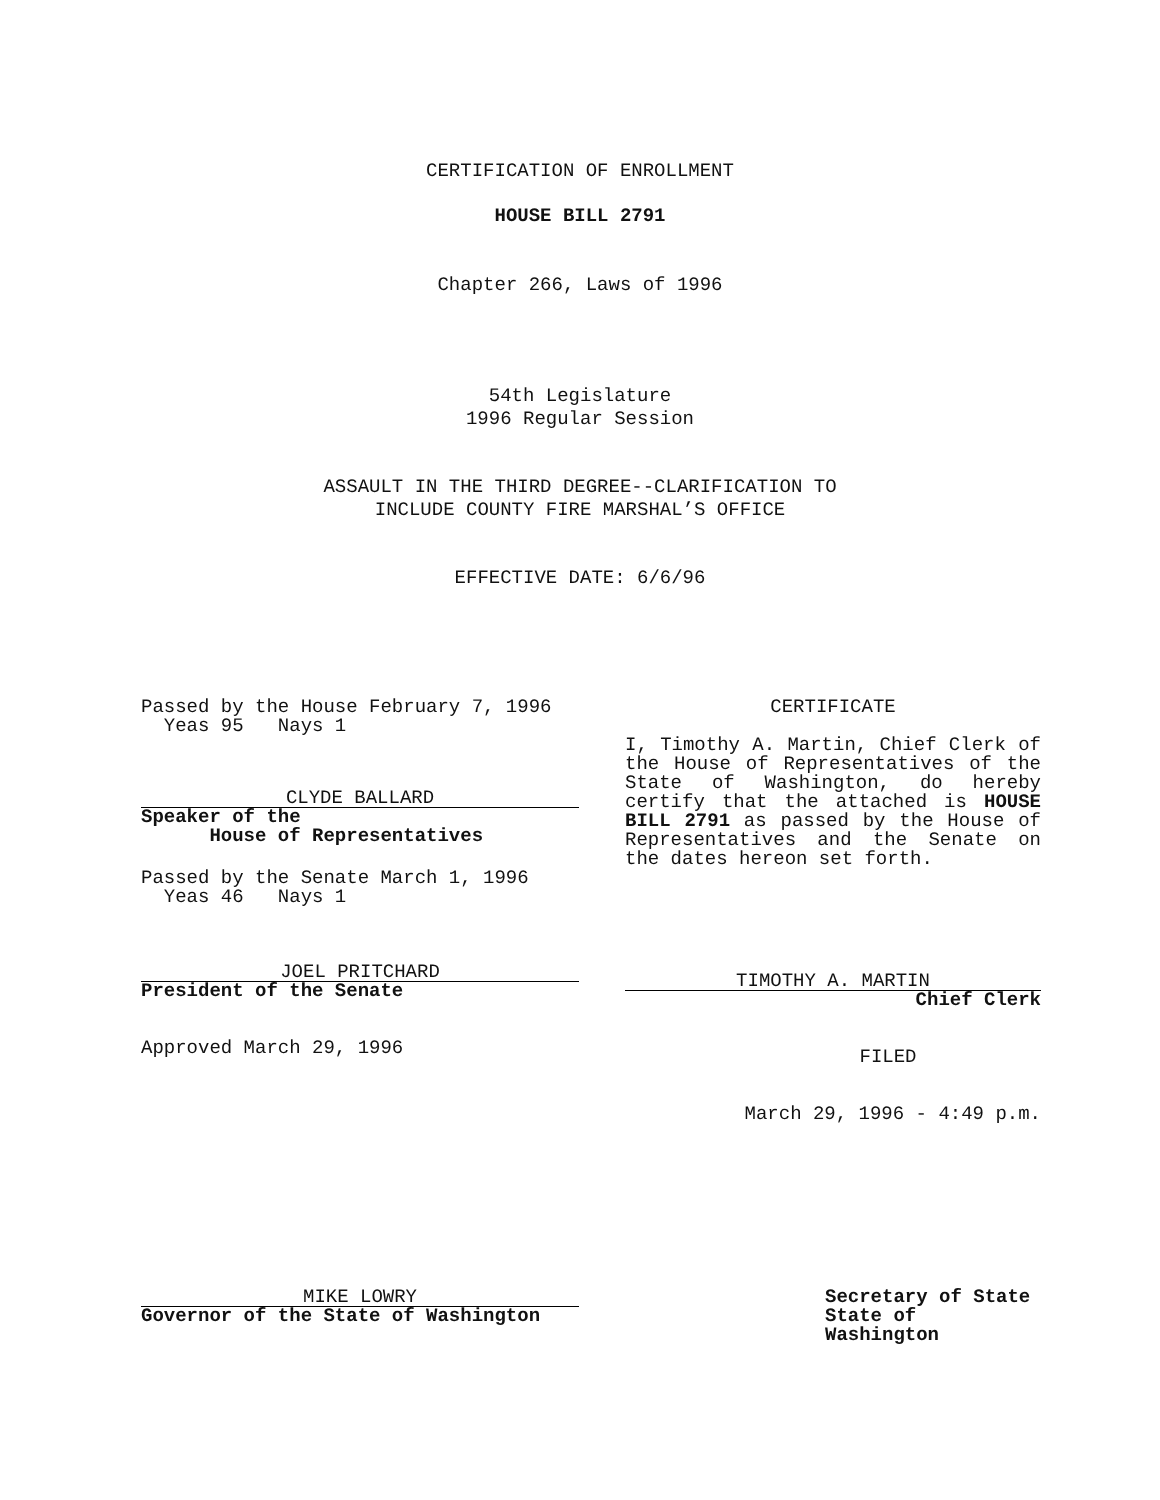CERTIFICATION OF ENROLLMENT
HOUSE BILL 2791
Chapter 266, Laws of 1996
54th Legislature
1996 Regular Session
ASSAULT IN THE THIRD DEGREE--CLARIFICATION TO
INCLUDE COUNTY FIRE MARSHAL’S OFFICE
EFFECTIVE DATE: 6/6/96
Passed by the House February 7, 1996
Yeas 95 Nays 1
CLYDE BALLARD
Speaker of the
House of Representatives
Passed by the Senate March 1, 1996
Yeas 46 Nays 1
JOEL PRITCHARD
President of the Senate
Approved March 29, 1996
CERTIFICATE
I, Timothy A. Martin, Chief Clerk of the House of Representatives of the State of Washington, do hereby certify that the attached is HOUSE BILL 2791 as passed by the House of Representatives and the Senate on the dates hereon set forth.
TIMOTHY A. MARTIN
Chief Clerk
FILED
March 29, 1996 - 4:49 p.m.
MIKE LOWRY
Governor of the State of Washington
Secretary of State
State of Washington